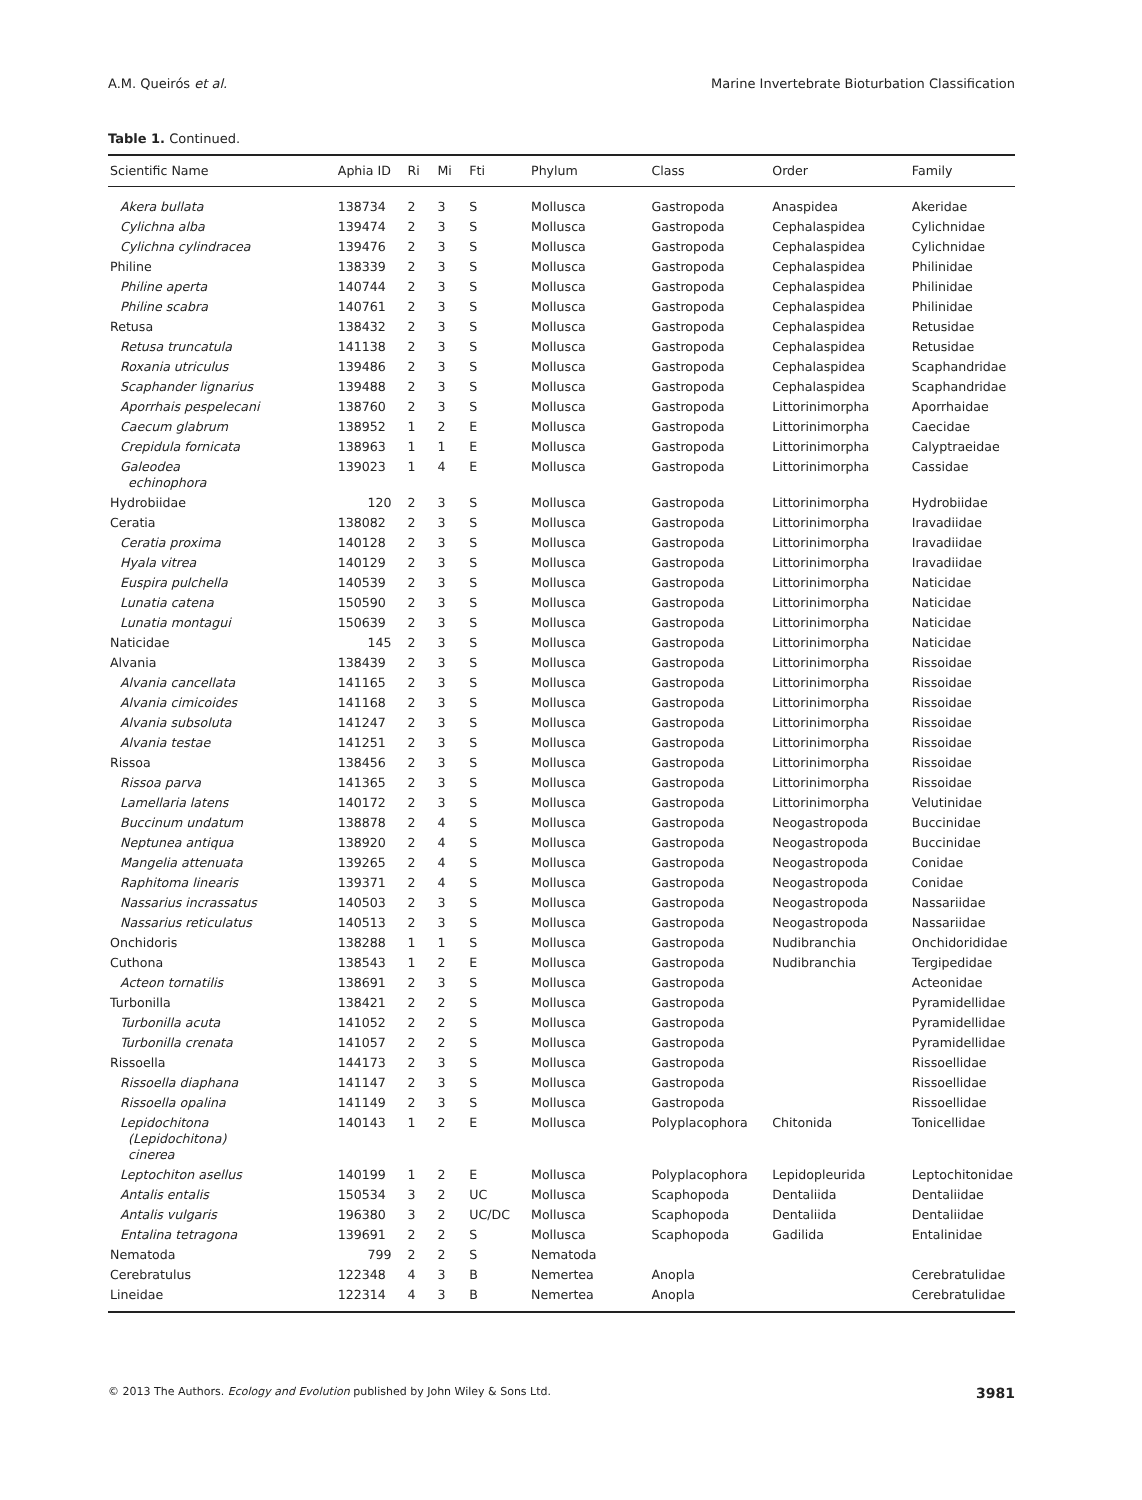A.M. Queirós et al. Marine Invertebrate Bioturbation Classification
Table 1. Continued.
| Scientific Name | Aphia ID | Ri | Mi | Fti | Phylum | Class | Order | Family |
| --- | --- | --- | --- | --- | --- | --- | --- | --- |
| Akera bullata | 138734 | 2 | 3 | S | Mollusca | Gastropoda | Anaspidea | Akeridae |
| Cylichna alba | 139474 | 2 | 3 | S | Mollusca | Gastropoda | Cephalaspidea | Cylichnidae |
| Cylichna cylindracea | 139476 | 2 | 3 | S | Mollusca | Gastropoda | Cephalaspidea | Cylichnidae |
| Philine | 138339 | 2 | 3 | S | Mollusca | Gastropoda | Cephalaspidea | Philinidae |
| Philine aperta | 140744 | 2 | 3 | S | Mollusca | Gastropoda | Cephalaspidea | Philinidae |
| Philine scabra | 140761 | 2 | 3 | S | Mollusca | Gastropoda | Cephalaspidea | Philinidae |
| Retusa | 138432 | 2 | 3 | S | Mollusca | Gastropoda | Cephalaspidea | Retusidae |
| Retusa truncatula | 141138 | 2 | 3 | S | Mollusca | Gastropoda | Cephalaspidea | Retusidae |
| Roxania utriculus | 139486 | 2 | 3 | S | Mollusca | Gastropoda | Cephalaspidea | Scaphandridae |
| Scaphander lignarius | 139488 | 2 | 3 | S | Mollusca | Gastropoda | Cephalaspidea | Scaphandridae |
| Aporrhais pespelecani | 138760 | 2 | 3 | S | Mollusca | Gastropoda | Littorinimorpha | Aporrhaidae |
| Caecum glabrum | 138952 | 1 | 2 | E | Mollusca | Gastropoda | Littorinimorpha | Caecidae |
| Crepidula fornicata | 138963 | 1 | 1 | E | Mollusca | Gastropoda | Littorinimorpha | Calyptraeidae |
| Galeodea echinophora | 139023 | 1 | 4 | E | Mollusca | Gastropoda | Littorinimorpha | Cassidae |
| Hydrobiidae | 120 | 2 | 3 | S | Mollusca | Gastropoda | Littorinimorpha | Hydrobiidae |
| Ceratia | 138082 | 2 | 3 | S | Mollusca | Gastropoda | Littorinimorpha | Iravadiidae |
| Ceratia proxima | 140128 | 2 | 3 | S | Mollusca | Gastropoda | Littorinimorpha | Iravadiidae |
| Hyala vitrea | 140129 | 2 | 3 | S | Mollusca | Gastropoda | Littorinimorpha | Iravadiidae |
| Euspira pulchella | 140539 | 2 | 3 | S | Mollusca | Gastropoda | Littorinimorpha | Naticidae |
| Lunatia catena | 150590 | 2 | 3 | S | Mollusca | Gastropoda | Littorinimorpha | Naticidae |
| Lunatia montagui | 150639 | 2 | 3 | S | Mollusca | Gastropoda | Littorinimorpha | Naticidae |
| Naticidae | 145 | 2 | 3 | S | Mollusca | Gastropoda | Littorinimorpha | Naticidae |
| Alvania | 138439 | 2 | 3 | S | Mollusca | Gastropoda | Littorinimorpha | Rissoidae |
| Alvania cancellata | 141165 | 2 | 3 | S | Mollusca | Gastropoda | Littorinimorpha | Rissoidae |
| Alvania cimicoides | 141168 | 2 | 3 | S | Mollusca | Gastropoda | Littorinimorpha | Rissoidae |
| Alvania subsoluta | 141247 | 2 | 3 | S | Mollusca | Gastropoda | Littorinimorpha | Rissoidae |
| Alvania testae | 141251 | 2 | 3 | S | Mollusca | Gastropoda | Littorinimorpha | Rissoidae |
| Rissoa | 138456 | 2 | 3 | S | Mollusca | Gastropoda | Littorinimorpha | Rissoidae |
| Rissoa parva | 141365 | 2 | 3 | S | Mollusca | Gastropoda | Littorinimorpha | Rissoidae |
| Lamellaria latens | 140172 | 2 | 3 | S | Mollusca | Gastropoda | Littorinimorpha | Velutinidae |
| Buccinum undatum | 138878 | 2 | 4 | S | Mollusca | Gastropoda | Neogastropoda | Buccinidae |
| Neptunea antiqua | 138920 | 2 | 4 | S | Mollusca | Gastropoda | Neogastropoda | Buccinidae |
| Mangelia attenuata | 139265 | 2 | 4 | S | Mollusca | Gastropoda | Neogastropoda | Conidae |
| Raphitoma linearis | 139371 | 2 | 4 | S | Mollusca | Gastropoda | Neogastropoda | Conidae |
| Nassarius incrassatus | 140503 | 2 | 3 | S | Mollusca | Gastropoda | Neogastropoda | Nassariidae |
| Nassarius reticulatus | 140513 | 2 | 3 | S | Mollusca | Gastropoda | Neogastropoda | Nassariidae |
| Onchidoris | 138288 | 1 | 1 | S | Mollusca | Gastropoda | Nudibranchia | Onchidorididae |
| Cuthona | 138543 | 1 | 2 | E | Mollusca | Gastropoda | Nudibranchia | Tergipedidae |
| Acteon tornatilis | 138691 | 2 | 3 | S | Mollusca | Gastropoda | | Acteonidae |
| Turbonilla | 138421 | 2 | 2 | S | Mollusca | Gastropoda | | Pyramidellidae |
| Turbonilla acuta | 141052 | 2 | 2 | S | Mollusca | Gastropoda | | Pyramidellidae |
| Turbonilla crenata | 141057 | 2 | 2 | S | Mollusca | Gastropoda | | Pyramidellidae |
| Rissoella | 144173 | 2 | 3 | S | Mollusca | Gastropoda | | Rissoellidae |
| Rissoella diaphana | 141147 | 2 | 3 | S | Mollusca | Gastropoda | | Rissoellidae |
| Rissoella opalina | 141149 | 2 | 3 | S | Mollusca | Gastropoda | | Rissoellidae |
| Lepidochitona (Lepidochitona) cinerea | 140143 | 1 | 2 | E | Mollusca | Polyplacophora | Chitonida | Tonicellidae |
| Leptochiton asellus | 140199 | 1 | 2 | E | Mollusca | Polyplacophora | Lepidopleurida | Leptochitonidae |
| Antalis entalis | 150534 | 3 | 2 | UC | Mollusca | Scaphopoda | Dentaliida | Dentaliidae |
| Antalis vulgaris | 196380 | 3 | 2 | UC/DC | Mollusca | Scaphopoda | Dentaliida | Dentaliidae |
| Entalina tetragona | 139691 | 2 | 2 | S | Mollusca | Scaphopoda | Gadilida | Entalinidae |
| Nematoda | 799 | 2 | 2 | S | Nematoda | | | |
| Cerebratulus | 122348 | 4 | 3 | B | Nemertea | Anopla | | Cerebratulidae |
| Lineidae | 122314 | 4 | 3 | B | Nemertea | Anopla | | Cerebratulidae |
© 2013 The Authors. Ecology and Evolution published by John Wiley & Sons Ltd. 3981